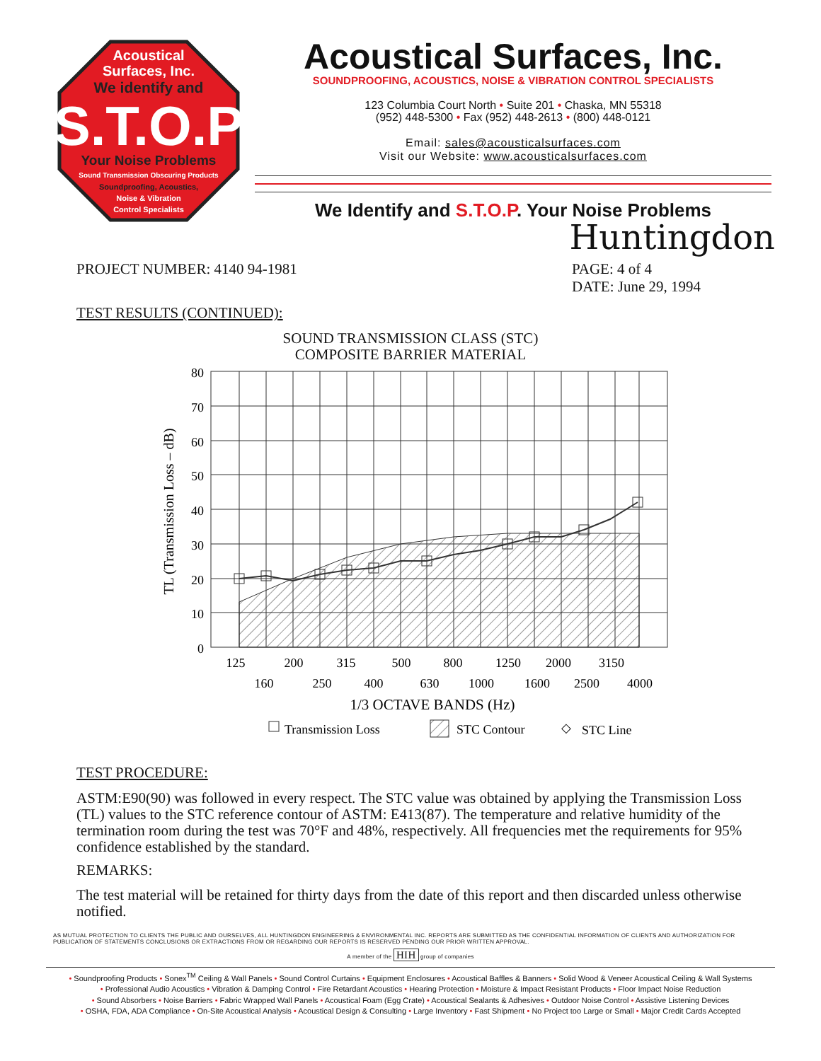Acoustical
Surfaces, Inc.
We identify and
S.T.O.P
Your Noise Problems
Sound Transmission Obscuring Products
Soundproofing, Acoustics,
Noise & Vibration
Control Specialists
Acoustical Surfaces, Inc.
SOUNDPROOFING, ACOUSTICS, NOISE & VIBRATION CONTROL SPECIALISTS
123 Columbia Court North • Suite 201 • Chaska, MN 55318
(952) 448-5300 • Fax (952) 448-2613 • (800) 448-0121
Email: sales@acousticalsurfaces.com
Visit our Website: www.acousticalsurfaces.com
We Identify and S.T.O.P. Your Noise Problems
Huntingdon
PROJECT NUMBER: 4140 94-1981 PAGE: 4 of 4
DATE: June 29, 1994
TEST RESULTS (CONTINUED):
SOUND TRANSMISSION CLASS (STC)
COMPOSITE BARRIER MATERIAL
80
70
60
50
40
30
20
10
0
TL (Transmission Loss – dB)
125
200
315
500
800
1250
2000
3150
160
250
400
630
1000
1600
2500
4000
1/3 OCTAVE BANDS (Hz)
Transmission Loss
STC Contour
◇
STC Line
TEST PROCEDURE:
ASTM:E90(90) was followed in every respect. The STC value was obtained by applying the Transmission Loss (TL) values to the STC reference contour of ASTM: E413(87). The temperature and relative humidity of the termination room during the test was 70°F and 48%, respectively. All frequencies met the requirements for 95% confidence established by the standard.
REMARKS:
The test material will be retained for thirty days from the date of this report and then discarded unless otherwise notified.
AS MUTUAL PROTECTION TO CLIENTS THE PUBLIC AND OURSELVES, ALL HUNTINGDON ENGINEERING & ENVIRONMENTAL INC. REPORTS ARE SUBMITTED AS THE CONFIDENTIAL INFORMATION OF CLIENTS AND AUTHORIZATION FOR PUBLICATION OF STATEMENTS CONCLUSIONS OR EXTRACTIONS FROM OR REGARDING OUR REPORTS IS RESERVED PENDING OUR PRIOR WRITTEN APPROVAL.
A member of the HIH group of companies
• Soundproofing Products • Sonex<sup>TM</sup> Ceiling & Wall Panels • Sound Control Curtains • Equipment Enclosures • Acoustical Baffles & Banners • Solid Wood & Veneer Acoustical Ceiling & Wall Systems
• Professional Audio Acoustics • Vibration & Damping Control • Fire Retardant Acoustics • Hearing Protection • Moisture & Impact Resistant Products • Floor Impact Noise Reduction
• Sound Absorbers • Noise Barriers • Fabric Wrapped Wall Panels • Acoustical Foam (Egg Crate) • Acoustical Sealants & Adhesives • Outdoor Noise Control • Assistive Listening Devices
• OSHA, FDA, ADA Compliance • On-Site Acoustical Analysis • Acoustical Design & Consulting • Large Inventory • Fast Shipment • No Project too Large or Small • Major Credit Cards Accepted